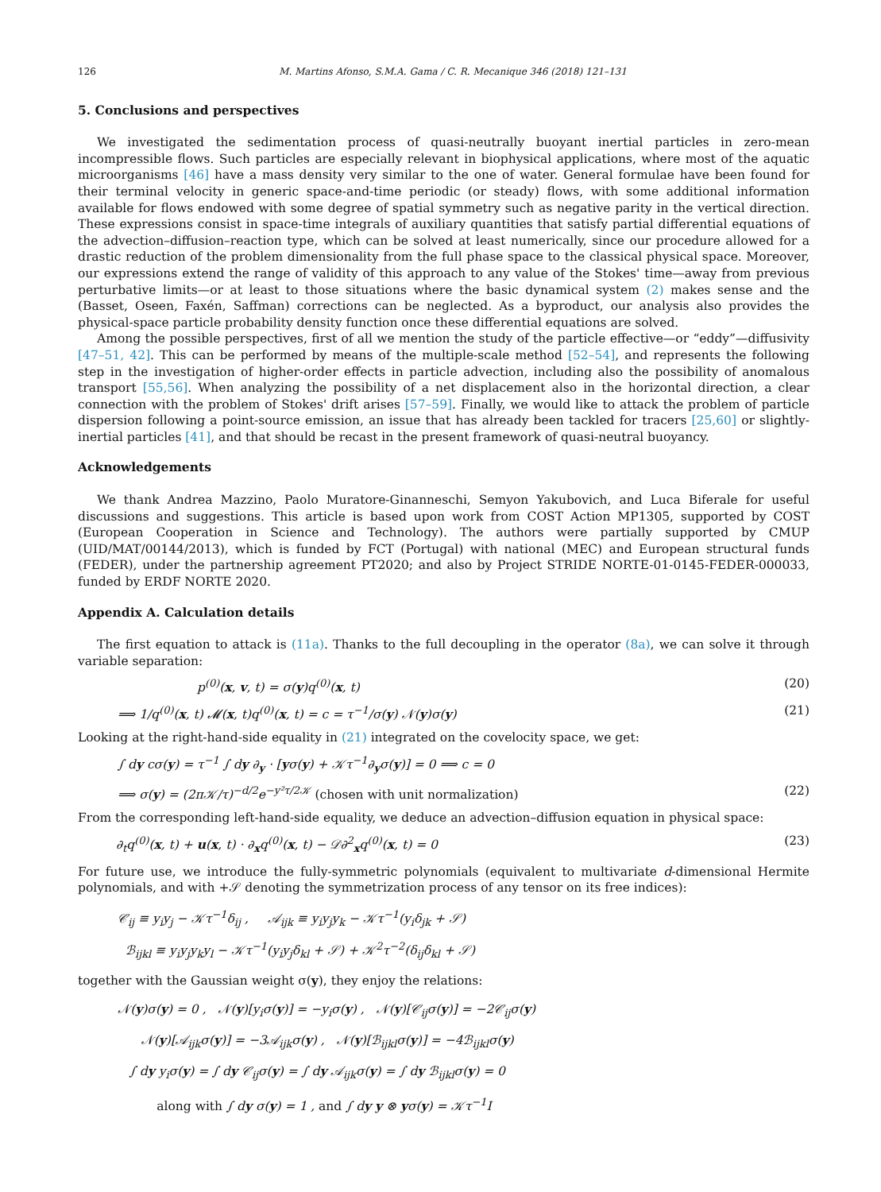126 M. Martins Afonso, S.M.A. Gama / C. R. Mecanique 346 (2018) 121–131
5. Conclusions and perspectives
We investigated the sedimentation process of quasi-neutrally buoyant inertial particles in zero-mean incompressible flows. Such particles are especially relevant in biophysical applications, where most of the aquatic microorganisms [46] have a mass density very similar to the one of water. General formulae have been found for their terminal velocity in generic space-and-time periodic (or steady) flows, with some additional information available for flows endowed with some degree of spatial symmetry such as negative parity in the vertical direction. These expressions consist in space-time integrals of auxiliary quantities that satisfy partial differential equations of the advection–diffusion–reaction type, which can be solved at least numerically, since our procedure allowed for a drastic reduction of the problem dimensionality from the full phase space to the classical physical space. Moreover, our expressions extend the range of validity of this approach to any value of the Stokes' time—away from previous perturbative limits—or at least to those situations where the basic dynamical system (2) makes sense and the (Basset, Oseen, Faxén, Saffman) corrections can be neglected. As a byproduct, our analysis also provides the physical-space particle probability density function once these differential equations are solved.
Among the possible perspectives, first of all we mention the study of the particle effective—or “eddy”—diffusivity [47–51, 42]. This can be performed by means of the multiple-scale method [52–54], and represents the following step in the investigation of higher-order effects in particle advection, including also the possibility of anomalous transport [55,56]. When analyzing the possibility of a net displacement also in the horizontal direction, a clear connection with the problem of Stokes' drift arises [57–59]. Finally, we would like to attack the problem of particle dispersion following a point-source emission, an issue that has already been tackled for tracers [25,60] or slightly-inertial particles [41], and that should be recast in the present framework of quasi-neutral buoyancy.
Acknowledgements
We thank Andrea Mazzino, Paolo Muratore-Ginanneschi, Semyon Yakubovich, and Luca Biferale for useful discussions and suggestions. This article is based upon work from COST Action MP1305, supported by COST (European Cooperation in Science and Technology). The authors were partially supported by CMUP (UID/MAT/00144/2013), which is funded by FCT (Portugal) with national (MEC) and European structural funds (FEDER), under the partnership agreement PT2020; and also by Project STRIDE NORTE-01-0145-FEDER-000033, funded by ERDF NORTE 2020.
Appendix A. Calculation details
The first equation to attack is (11a). Thanks to the full decoupling in the operator (8a), we can solve it through variable separation:
p<sup>(0)</sup>(x, v, t) = σ(y)q<sup>(0)</sup>(x, t) (20)
⟹ 1/q<sup>(0)</sup>(x, t) 𝓜(x, t)q<sup>(0)</sup>(x, t) = c = τ<sup>−1</sup>/σ(y) 𝒩(y)σ(y) (21)
Looking at the right-hand-side equality in (21) integrated on the covelocity space, we get:
∫ dy cσ(y) = τ<sup>−1</sup> ∫ dy ∂<sub>y</sub> · [yσ(y) + 𝒦τ<sup>−1</sup>∂<sub>y</sub>σ(y)] = 0 ⟹ c = 0
⟹ σ(y) = (2π𝒦/τ)<sup>−d/2</sup>e<sup>−y²τ/2𝒦</sup> (chosen with unit normalization) (22)
From the corresponding left-hand-side equality, we deduce an advection–diffusion equation in physical space:
∂<sub>t</sub>q<sup>(0)</sup>(x, t) + u(x, t) · ∂<sub>x</sub>q<sup>(0)</sup>(x, t) − 𝒟∂<sup>2</sup><sub>x</sub>q<sup>(0)</sup>(x, t) = 0 (23)
For future use, we introduce the fully-symmetric polynomials (equivalent to multivariate d-dimensional Hermite polynomials, and with +𝒮 denoting the symmetrization process of any tensor on its free indices):
𝒞<sub>ij</sub> ≡ y<sub>i</sub>y<sub>j</sub> − 𝒦τ<sup>−1</sup>δ<sub>ij</sub> , 𝒜<sub>ijk</sub> ≡ y<sub>i</sub>y<sub>j</sub>y<sub>k</sub> − 𝒦τ<sup>−1</sup>(y<sub>i</sub>δ<sub>jk</sub> + 𝒮)
ℬ<sub>ijkl</sub> ≡ y<sub>i</sub>y<sub>j</sub>y<sub>k</sub>y<sub>l</sub> − 𝒦τ<sup>−1</sup>(y<sub>i</sub>y<sub>j</sub>δ<sub>kl</sub> + 𝒮) + 𝒦<sup>2</sup>τ<sup>−2</sup>(δ<sub>ij</sub>δ<sub>kl</sub> + 𝒮)
together with the Gaussian weight σ(y), they enjoy the relations:
𝒩(y)σ(y) = 0 , 𝒩(y)[y<sub>i</sub>σ(y)] = −y<sub>i</sub>σ(y) , 𝒩(y)[𝒞<sub>ij</sub>σ(y)] = −2𝒞<sub>ij</sub>σ(y)
𝒩(y)[𝒜<sub>ijk</sub>σ(y)] = −3𝒜<sub>ijk</sub>σ(y) , 𝒩(y)[ℬ<sub>ijkl</sub>σ(y)] = −4ℬ<sub>ijkl</sub>σ(y)
∫ dy y<sub>i</sub>σ(y) = ∫ dy 𝒞<sub>ij</sub>σ(y) = ∫ dy 𝒜<sub>ijk</sub>σ(y) = ∫ dy ℬ<sub>ijkl</sub>σ(y) = 0
along with ∫ dy σ(y) = 1 , and ∫ dy y ⊗ yσ(y) = 𝒦τ<sup>−1</sup>I